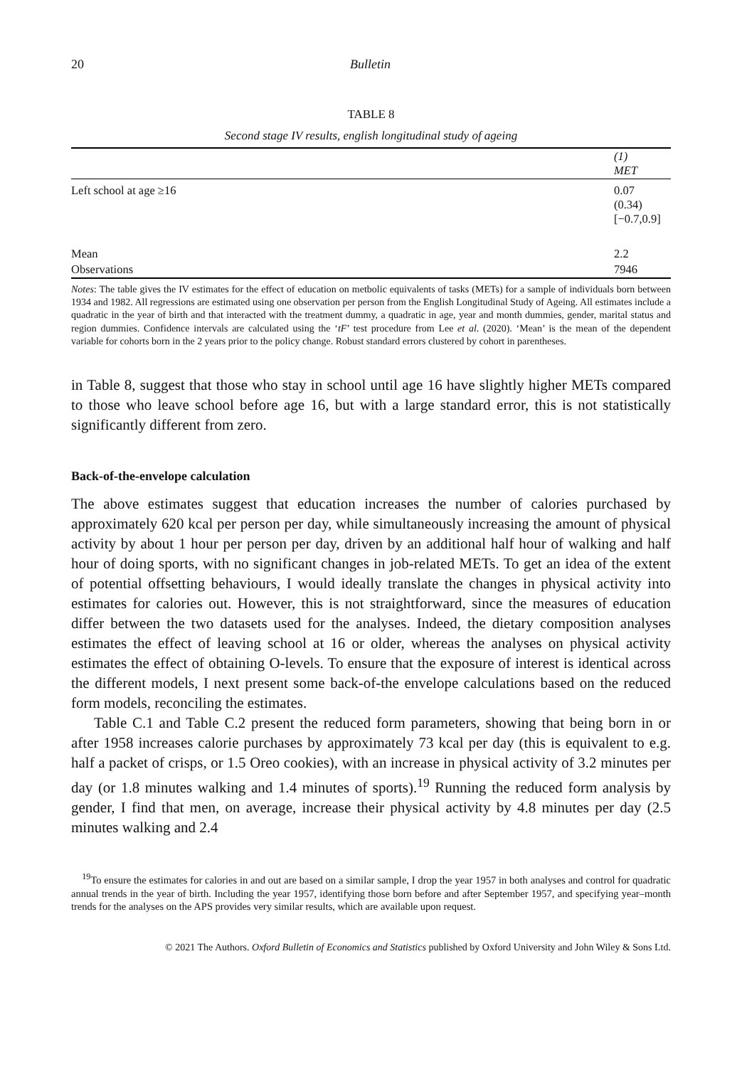20 Bulletin
TABLE 8
Second stage IV results, english longitudinal study of ageing
| | (1) MET |
| --- | --- |
| Left school at age ≥16 | 0.07 (0.34) [−0.7,0.9] |
| Mean | 2.2 |
| Observations | 7946 |
Notes: The table gives the IV estimates for the effect of education on metbolic equivalents of tasks (METs) for a sample of individuals born between 1934 and 1982. All regressions are estimated using one observation per person from the English Longitudinal Study of Ageing. All estimates include a quadratic in the year of birth and that interacted with the treatment dummy, a quadratic in age, year and month dummies, gender, marital status and region dummies. Confidence intervals are calculated using the ‘tF’ test procedure from Lee et al. (2020). ‘Mean’ is the mean of the dependent variable for cohorts born in the 2 years prior to the policy change. Robust standard errors clustered by cohort in parentheses.
in Table 8, suggest that those who stay in school until age 16 have slightly higher METs compared to those who leave school before age 16, but with a large standard error, this is not statistically significantly different from zero.
Back-of-the-envelope calculation
The above estimates suggest that education increases the number of calories purchased by approximately 620 kcal per person per day, while simultaneously increasing the amount of physical activity by about 1 hour per person per day, driven by an additional half hour of walking and half hour of doing sports, with no significant changes in job-related METs. To get an idea of the extent of potential offsetting behaviours, I would ideally translate the changes in physical activity into estimates for calories out. However, this is not straightforward, since the measures of education differ between the two datasets used for the analyses. Indeed, the dietary composition analyses estimates the effect of leaving school at 16 or older, whereas the analyses on physical activity estimates the effect of obtaining O-levels. To ensure that the exposure of interest is identical across the different models, I next present some back-of-the envelope calculations based on the reduced form models, reconciling the estimates.
Table C.1 and Table C.2 present the reduced form parameters, showing that being born in or after 1958 increases calorie purchases by approximately 73 kcal per day (this is equivalent to e.g. half a packet of crisps, or 1.5 Oreo cookies), with an increase in physical activity of 3.2 minutes per day (or 1.8 minutes walking and 1.4 minutes of sports).<sup>19</sup> Running the reduced form analysis by gender, I find that men, on average, increase their physical activity by 4.8 minutes per day (2.5 minutes walking and 2.4
<sup>19</sup> To ensure the estimates for calories in and out are based on a similar sample, I drop the year 1957 in both analyses and control for quadratic annual trends in the year of birth. Including the year 1957, identifying those born before and after September 1957, and specifying year–month trends for the analyses on the APS provides very similar results, which are available upon request.
© 2021 The Authors. Oxford Bulletin of Economics and Statistics published by Oxford University and John Wiley & Sons Ltd.